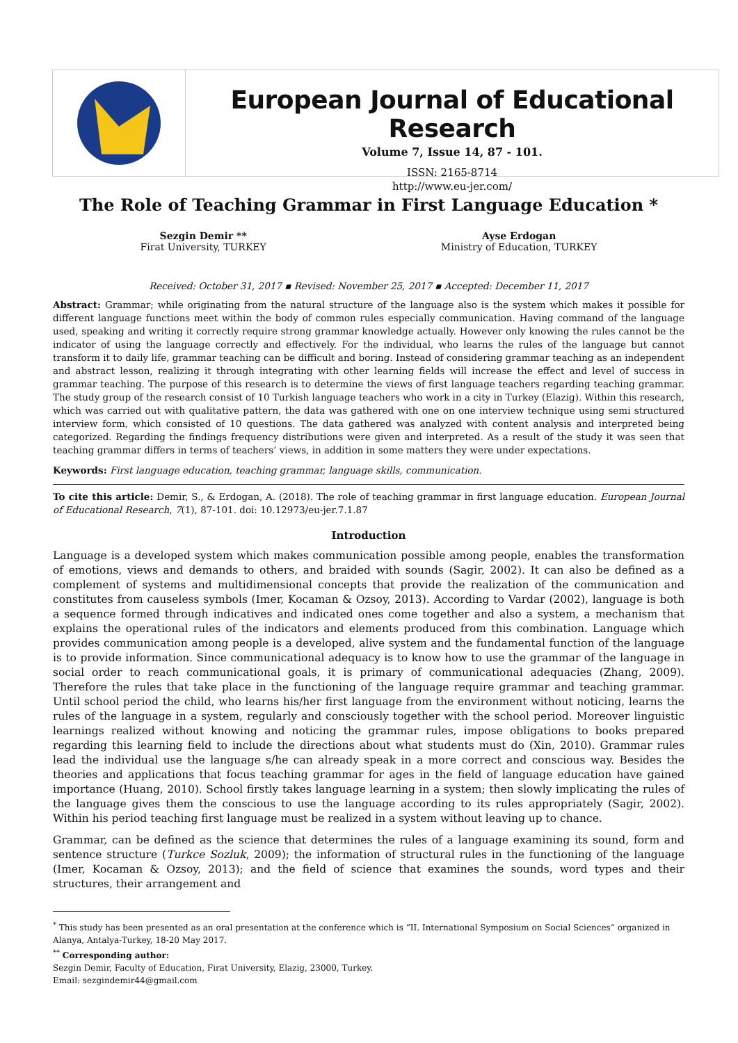European Journal of Educational Research
Volume 7, Issue 14, 87 - 101.
ISSN: 2165-8714
http://www.eu-jer.com/
The Role of Teaching Grammar in First Language Education *
Sezgin Demir **
Firat University, TURKEY
Ayse Erdogan
Ministry of Education, TURKEY
Received: October 31, 2017 ▪ Revised: November 25, 2017 ▪ Accepted: December 11, 2017
Abstract: Grammar; while originating from the natural structure of the language also is the system which makes it possible for different language functions meet within the body of common rules especially communication. Having command of the language used, speaking and writing it correctly require strong grammar knowledge actually. However only knowing the rules cannot be the indicator of using the language correctly and effectively. For the individual, who learns the rules of the language but cannot transform it to daily life, grammar teaching can be difficult and boring. Instead of considering grammar teaching as an independent and abstract lesson, realizing it through integrating with other learning fields will increase the effect and level of success in grammar teaching. The purpose of this research is to determine the views of first language teachers regarding teaching grammar. The study group of the research consist of 10 Turkish language teachers who work in a city in Turkey (Elazig). Within this research, which was carried out with qualitative pattern, the data was gathered with one on one interview technique using semi structured interview form, which consisted of 10 questions. The data gathered was analyzed with content analysis and interpreted being categorized. Regarding the findings frequency distributions were given and interpreted. As a result of the study it was seen that teaching grammar differs in terms of teachers’ views, in addition in some matters they were under expectations.
Keywords: First language education, teaching grammar, language skills, communication.
To cite this article: Demir, S., & Erdogan, A. (2018). The role of teaching grammar in first language education. European Journal of Educational Research, 7(1), 87-101. doi: 10.12973/eu-jer.7.1.87
Introduction
Language is a developed system which makes communication possible among people, enables the transformation of emotions, views and demands to others, and braided with sounds (Sagir, 2002). It can also be defined as a complement of systems and multidimensional concepts that provide the realization of the communication and constitutes from causeless symbols (Imer, Kocaman & Ozsoy, 2013). According to Vardar (2002), language is both a sequence formed through indicatives and indicated ones come together and also a system, a mechanism that explains the operational rules of the indicators and elements produced from this combination. Language which provides communication among people is a developed, alive system and the fundamental function of the language is to provide information. Since communicational adequacy is to know how to use the grammar of the language in social order to reach communicational goals, it is primary of communicational adequacies (Zhang, 2009). Therefore the rules that take place in the functioning of the language require grammar and teaching grammar. Until school period the child, who learns his/her first language from the environment without noticing, learns the rules of the language in a system, regularly and consciously together with the school period. Moreover linguistic learnings realized without knowing and noticing the grammar rules, impose obligations to books prepared regarding this learning field to include the directions about what students must do (Xin, 2010). Grammar rules lead the individual use the language s/he can already speak in a more correct and conscious way. Besides the theories and applications that focus teaching grammar for ages in the field of language education have gained importance (Huang, 2010). School firstly takes language learning in a system; then slowly implicating the rules of the language gives them the conscious to use the language according to its rules appropriately (Sagir, 2002). Within his period teaching first language must be realized in a system without leaving up to chance.
Grammar, can be defined as the science that determines the rules of a language examining its sound, form and sentence structure (Turkce Sozluk, 2009); the information of structural rules in the functioning of the language (Imer, Kocaman & Ozsoy, 2013); and the field of science that examines the sounds, word types and their structures, their arrangement and
<sup>*</sup> This study has been presented as an oral presentation at the conference which is “II. International Symposium on Social Sciences” organized in Alanya, Antalya-Turkey, 18-20 May 2017.
<sup>**</sup> Corresponding author:
Sezgin Demir, Faculty of Education, Firat University, Elazig, 23000, Turkey.
Email: sezgindemir44@gmail.com